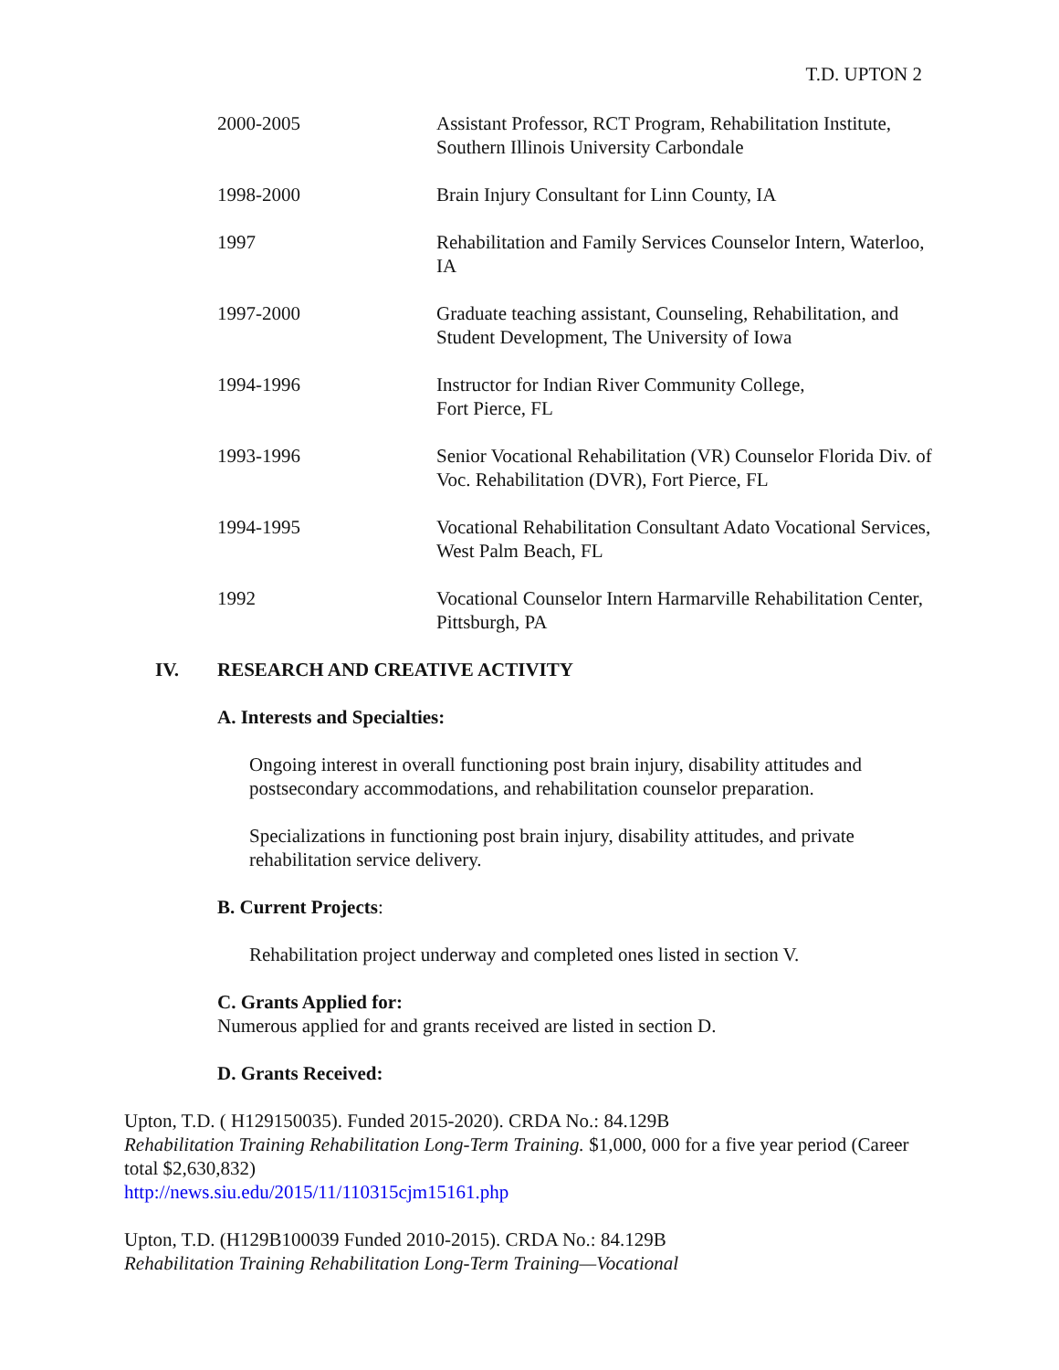T.D. UPTON 2
2000-2005 Assistant Professor, RCT Program, Rehabilitation Institute, Southern Illinois University Carbondale
1998-2000 Brain Injury Consultant for Linn County, IA
1997 Rehabilitation and Family Services Counselor Intern, Waterloo, IA
1997-2000 Graduate teaching assistant, Counseling, Rehabilitation, and Student Development, The University of Iowa
1994-1996 Instructor for Indian River Community College,
Fort Pierce, FL
1993-1996 Senior Vocational Rehabilitation (VR) Counselor Florida Div. of Voc. Rehabilitation (DVR), Fort Pierce, FL
1994-1995 Vocational Rehabilitation Consultant Adato Vocational Services, West Palm Beach, FL
1992 Vocational Counselor Intern Harmarville Rehabilitation Center, Pittsburgh, PA
IV. RESEARCH AND CREATIVE ACTIVITY
A. Interests and Specialties:
Ongoing interest in overall functioning post brain injury, disability attitudes and postsecondary accommodations, and rehabilitation counselor preparation.
Specializations in functioning post brain injury, disability attitudes, and private rehabilitation service delivery.
B. Current Projects:
Rehabilitation project underway and completed ones listed in section V.
C. Grants Applied for:
Numerous applied for and grants received are listed in section D.
D. Grants Received:
Upton, T.D. ( H129150035). Funded 2015-2020). CRDA No.: 84.129B
Rehabilitation Training Rehabilitation Long-Term Training. $1,000, 000 for a five year period (Career total $2,630,832)
http://news.siu.edu/2015/11/110315cjm15161.php
Upton, T.D. (H129B100039 Funded 2010-2015). CRDA No.: 84.129B
Rehabilitation Training Rehabilitation Long-Term Training—Vocational